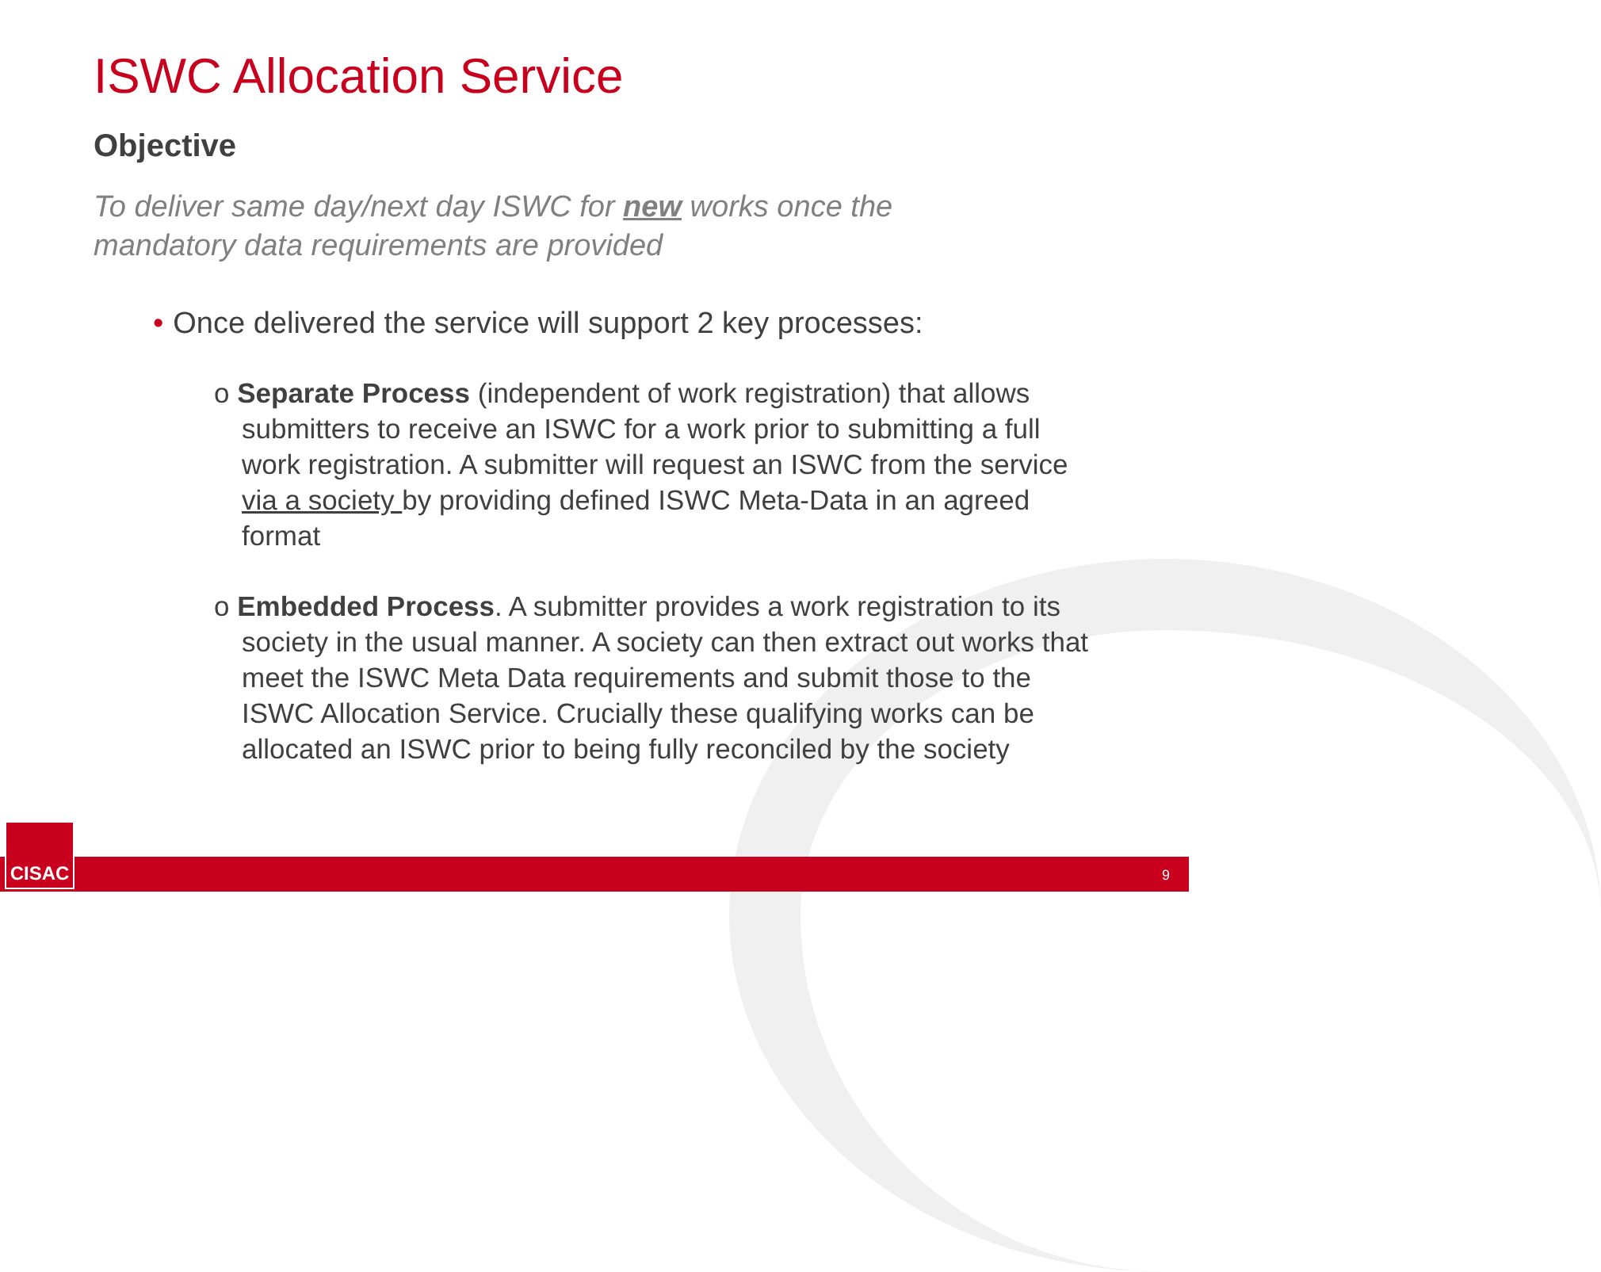ISWC Allocation Service
Objective
To deliver same day/next day ISWC for new works once the mandatory data requirements are provided
• Once delivered the service will support 2 key processes:
o Separate Process (independent of work registration) that allows submitters to receive an ISWC for a work prior to submitting a full work registration. A submitter will request an ISWC from the service via a society by providing defined ISWC Meta-Data in an agreed format
o Embedded Process. A submitter provides a work registration to its society in the usual manner. A society can then extract out works that meet the ISWC Meta Data requirements and submit those to the ISWC Allocation Service. Crucially these qualifying works can be allocated an ISWC prior to being fully reconciled by the society
9 CISAC